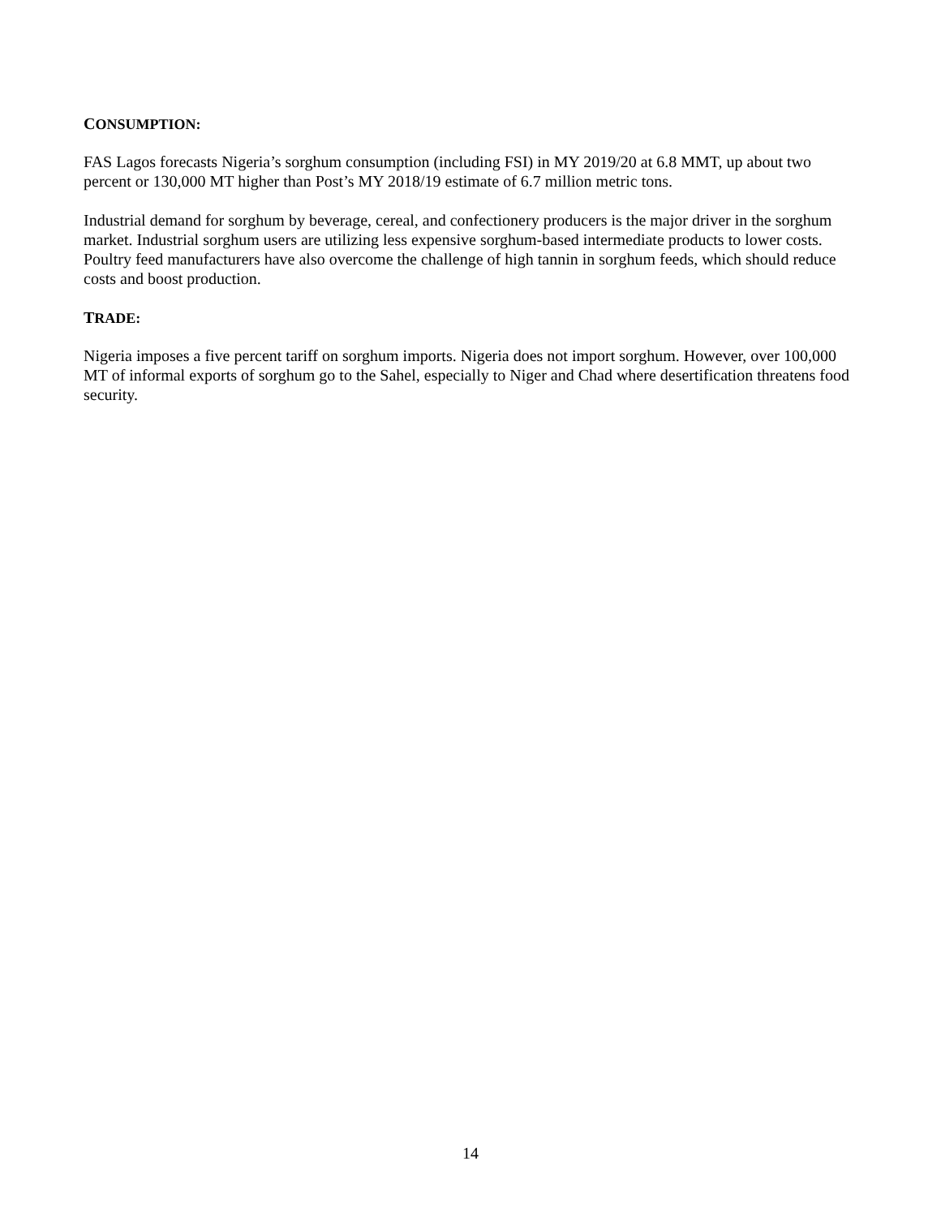CONSUMPTION:
FAS Lagos forecasts Nigeria’s sorghum consumption (including FSI) in MY 2019/20 at 6.8 MMT, up about two percent or 130,000 MT higher than Post’s MY 2018/19 estimate of 6.7 million metric tons.
Industrial demand for sorghum by beverage, cereal, and confectionery producers is the major driver in the sorghum market. Industrial sorghum users are utilizing less expensive sorghum-based intermediate products to lower costs. Poultry feed manufacturers have also overcome the challenge of high tannin in sorghum feeds, which should reduce costs and boost production.
TRADE:
Nigeria imposes a five percent tariff on sorghum imports. Nigeria does not import sorghum. However, over 100,000 MT of informal exports of sorghum go to the Sahel, especially to Niger and Chad where desertification threatens food security.
14